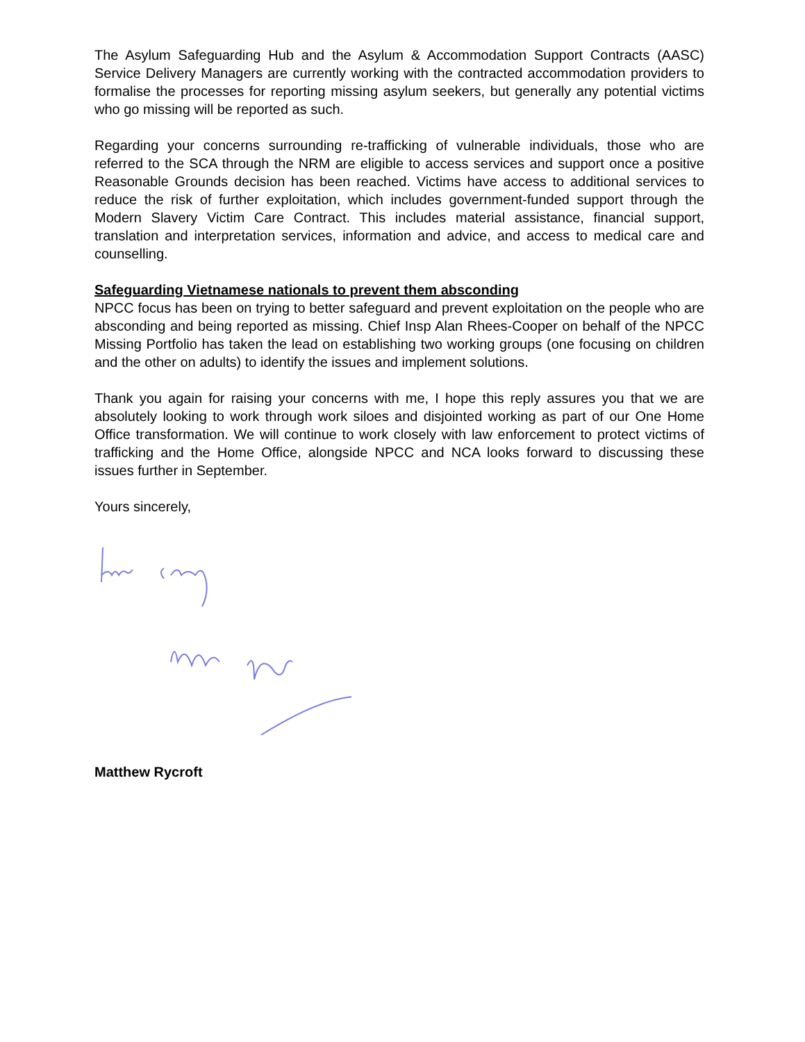The Asylum Safeguarding Hub and the Asylum & Accommodation Support Contracts (AASC) Service Delivery Managers are currently working with the contracted accommodation providers to formalise the processes for reporting missing asylum seekers, but generally any potential victims who go missing will be reported as such.
Regarding your concerns surrounding re-trafficking of vulnerable individuals, those who are referred to the SCA through the NRM are eligible to access services and support once a positive Reasonable Grounds decision has been reached. Victims have access to additional services to reduce the risk of further exploitation, which includes government-funded support through the Modern Slavery Victim Care Contract. This includes material assistance, financial support, translation and interpretation services, information and advice, and access to medical care and counselling.
Safeguarding Vietnamese nationals to prevent them absconding
NPCC focus has been on trying to better safeguard and prevent exploitation on the people who are absconding and being reported as missing. Chief Insp Alan Rhees-Cooper on behalf of the NPCC Missing Portfolio has taken the lead on establishing two working groups (one focusing on children and the other on adults) to identify the issues and implement solutions.
Thank you again for raising your concerns with me, I hope this reply assures you that we are absolutely looking to work through work siloes and disjointed working as part of our One Home Office transformation. We will continue to work closely with law enforcement to protect victims of trafficking and the Home Office, alongside NPCC and NCA looks forward to discussing these issues further in September.
Yours sincerely,
Matthew Rycroft